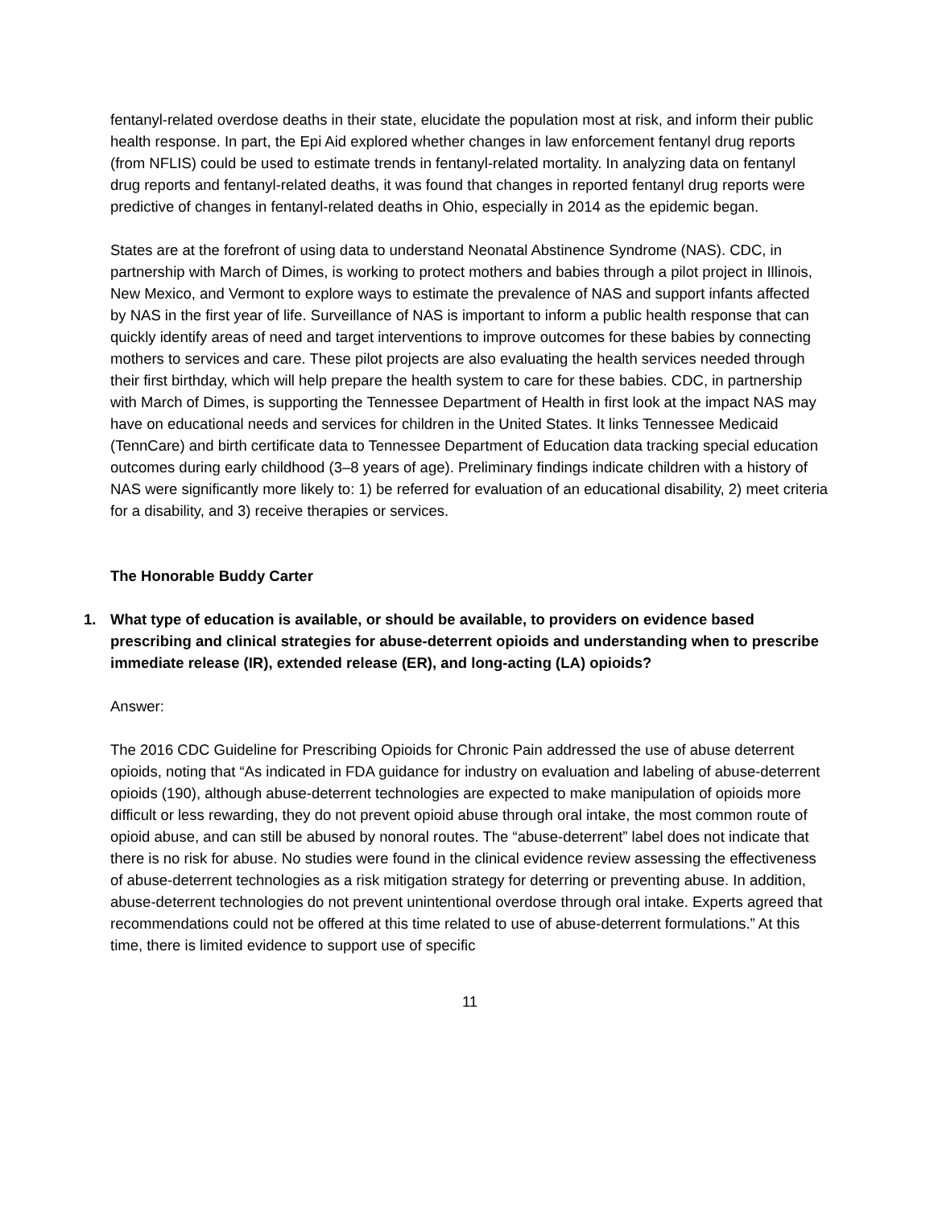fentanyl-related overdose deaths in their state, elucidate the population most at risk, and inform their public health response. In part, the Epi Aid explored whether changes in law enforcement fentanyl drug reports (from NFLIS) could be used to estimate trends in fentanyl-related mortality. In analyzing data on fentanyl drug reports and fentanyl-related deaths, it was found that changes in reported fentanyl drug reports were predictive of changes in fentanyl-related deaths in Ohio, especially in 2014 as the epidemic began.
States are at the forefront of using data to understand Neonatal Abstinence Syndrome (NAS). CDC, in partnership with March of Dimes, is working to protect mothers and babies through a pilot project in Illinois, New Mexico, and Vermont to explore ways to estimate the prevalence of NAS and support infants affected by NAS in the first year of life. Surveillance of NAS is important to inform a public health response that can quickly identify areas of need and target interventions to improve outcomes for these babies by connecting mothers to services and care. These pilot projects are also evaluating the health services needed through their first birthday, which will help prepare the health system to care for these babies. CDC, in partnership with March of Dimes, is supporting the Tennessee Department of Health in first look at the impact NAS may have on educational needs and services for children in the United States. It links Tennessee Medicaid (TennCare) and birth certificate data to Tennessee Department of Education data tracking special education outcomes during early childhood (3–8 years of age). Preliminary findings indicate children with a history of NAS were significantly more likely to: 1) be referred for evaluation of an educational disability, 2) meet criteria for a disability, and 3) receive therapies or services.
The Honorable Buddy Carter
1. What type of education is available, or should be available, to providers on evidence based prescribing and clinical strategies for abuse-deterrent opioids and understanding when to prescribe immediate release (IR), extended release (ER), and long-acting (LA) opioids?
Answer:
The 2016 CDC Guideline for Prescribing Opioids for Chronic Pain addressed the use of abuse deterrent opioids, noting that “As indicated in FDA guidance for industry on evaluation and labeling of abuse-deterrent opioids (190), although abuse-deterrent technologies are expected to make manipulation of opioids more difficult or less rewarding, they do not prevent opioid abuse through oral intake, the most common route of opioid abuse, and can still be abused by nonoral routes. The “abuse-deterrent” label does not indicate that there is no risk for abuse. No studies were found in the clinical evidence review assessing the effectiveness of abuse-deterrent technologies as a risk mitigation strategy for deterring or preventing abuse. In addition, abuse-deterrent technologies do not prevent unintentional overdose through oral intake. Experts agreed that recommendations could not be offered at this time related to use of abuse-deterrent formulations.” At this time, there is limited evidence to support use of specific
11